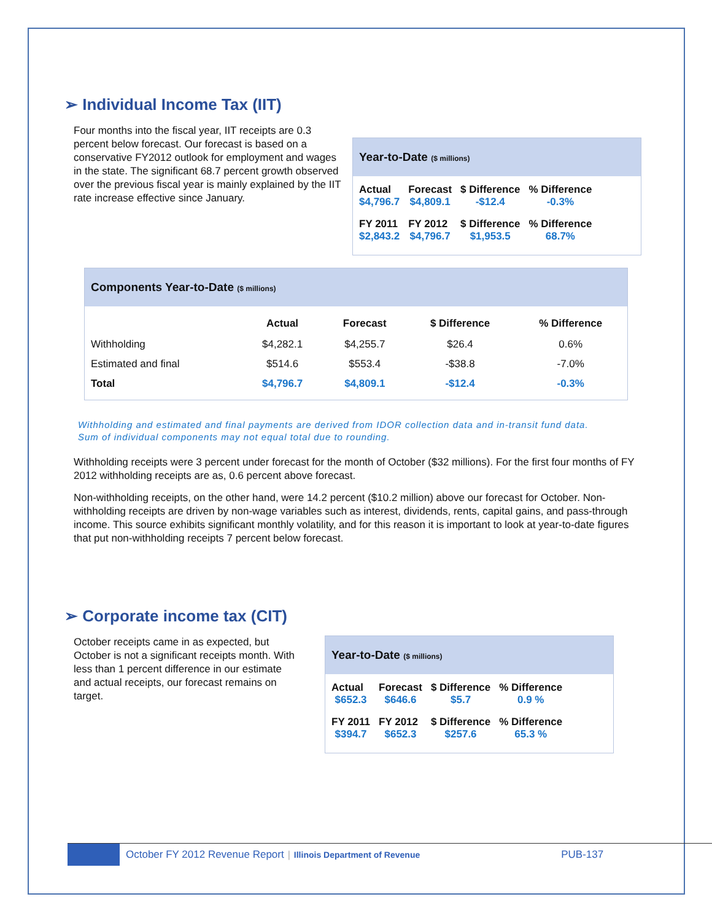➢ Individual Income Tax (IIT)
Four months into the fiscal year, IIT receipts are 0.3 percent below forecast. Our forecast is based on a conservative FY2012 outlook for employment and wages in the state. The significant 68.7 percent growth observed over the previous fiscal year is mainly explained by the IIT rate increase effective since January.
Year-to-Date ($ millions)
| Actual | Forecast | $ Difference | % Difference |
| --- | --- | --- | --- |
| $4,796.7 | $4,809.1 | -$12.4 | -0.3% |
| FY 2011 | FY 2012 | $ Difference | % Difference |
| $2,843.2 | $4,796.7 | $1,953.5 | 68.7% |
Components Year-to-Date ($ millions)
| | Actual | Forecast | $ Difference | % Difference |
| --- | --- | --- | --- | --- |
| Withholding | $4,282.1 | $4,255.7 | $26.4 | 0.6% |
| Estimated and final | $514.6 | $553.4 | -$38.8 | -7.0% |
| Total | $4,796.7 | $4,809.1 | -$12.4 | -0.3% |
Withholding and estimated and final payments are derived from IDOR collection data and in-transit fund data. Sum of individual components may not equal total due to rounding.
Withholding receipts were 3 percent under forecast for the month of October ($32 millions). For the first four months of FY 2012 withholding receipts are as, 0.6 percent above forecast.
Non-withholding receipts, on the other hand, were 14.2 percent ($10.2 million) above our forecast for October. Non-withholding receipts are driven by non-wage variables such as interest, dividends, rents, capital gains, and pass-through income. This source exhibits significant monthly volatility, and for this reason it is important to look at year-to-date figures that put non-withholding receipts 7 percent below forecast.
➢ Corporate income tax (CIT)
October receipts came in as expected, but October is not a significant receipts month. With less than 1 percent difference in our estimate and actual receipts, our forecast remains on target.
Year-to-Date ($ millions)
| Actual | Forecast | $ Difference | % Difference |
| --- | --- | --- | --- |
| $652.3 | $646.6 | $5.7 | 0.9 % |
| FY 2011 | FY 2012 | $ Difference | % Difference |
| $394.7 | $652.3 | $257.6 | 65.3 % |
October FY 2012 Revenue Report | Illinois Department of Revenue PUB-137